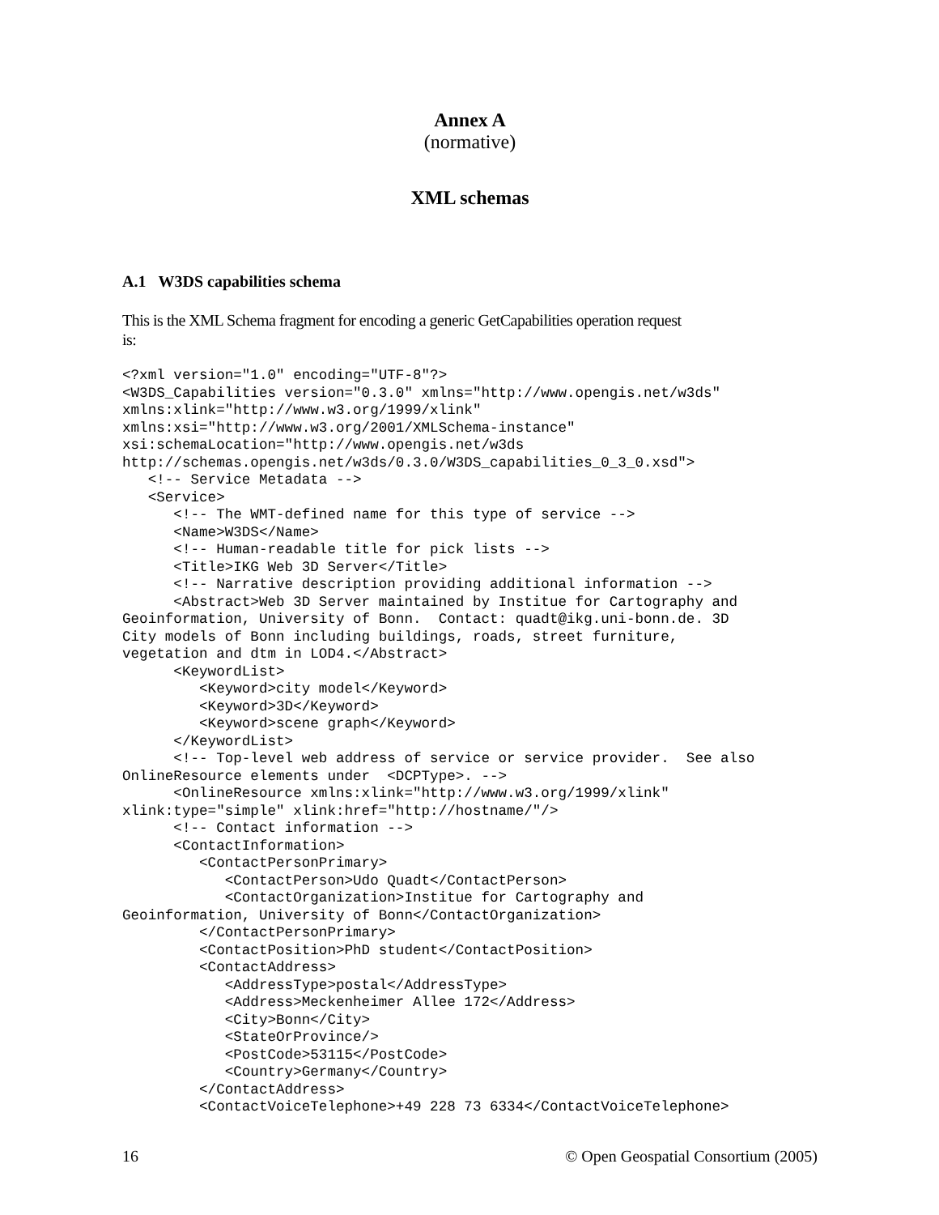Annex A
(normative)
XML schemas
A.1 W3DS capabilities schema
This is the XML Schema fragment for encoding a generic GetCapabilities operation request
is:
<?xml version="1.0" encoding="UTF-8"?>
<W3DS_Capabilities version="0.3.0" xmlns="http://www.opengis.net/w3ds"
xmlns:xlink="http://www.w3.org/1999/xlink"
xmlns:xsi="http://www.w3.org/2001/XMLSchema-instance"
xsi:schemaLocation="http://www.opengis.net/w3ds
http://schemas.opengis.net/w3ds/0.3.0/W3DS_capabilities_0_3_0.xsd">
   <!-- Service Metadata -->
   <Service>
      <!-- The WMT-defined name for this type of service -->
      <Name>W3DS</Name>
      <!-- Human-readable title for pick lists -->
      <Title>IKG Web 3D Server</Title>
      <!-- Narrative description providing additional information -->
      <Abstract>Web 3D Server maintained by Institue for Cartography and
Geoinformation, University of Bonn.  Contact: quadt@ikg.uni-bonn.de. 3D
City models of Bonn including buildings, roads, street furniture,
vegetation and dtm in LOD4.</Abstract>
      <KeywordList>
         <Keyword>city model</Keyword>
         <Keyword>3D</Keyword>
         <Keyword>scene graph</Keyword>
      </KeywordList>
      <!-- Top-level web address of service or service provider.  See also
OnlineResource elements under  <DCPType>. -->
      <OnlineResource xmlns:xlink="http://www.w3.org/1999/xlink"
xlink:type="simple" xlink:href="http://hostname/"/>
      <!-- Contact information -->
      <ContactInformation>
         <ContactPersonPrimary>
            <ContactPerson>Udo Quadt</ContactPerson>
            <ContactOrganization>Institue for Cartography and
Geoinformation, University of Bonn</ContactOrganization>
         </ContactPersonPrimary>
         <ContactPosition>PhD student</ContactPosition>
         <ContactAddress>
            <AddressType>postal</AddressType>
            <Address>Meckenheimer Allee 172</Address>
            <City>Bonn</City>
            <StateOrProvince/>
            <PostCode>53115</PostCode>
            <Country>Germany</Country>
         </ContactAddress>
         <ContactVoiceTelephone>+49 228 73 6334</ContactVoiceTelephone>
16 © Open Geospatial Consortium (2005)